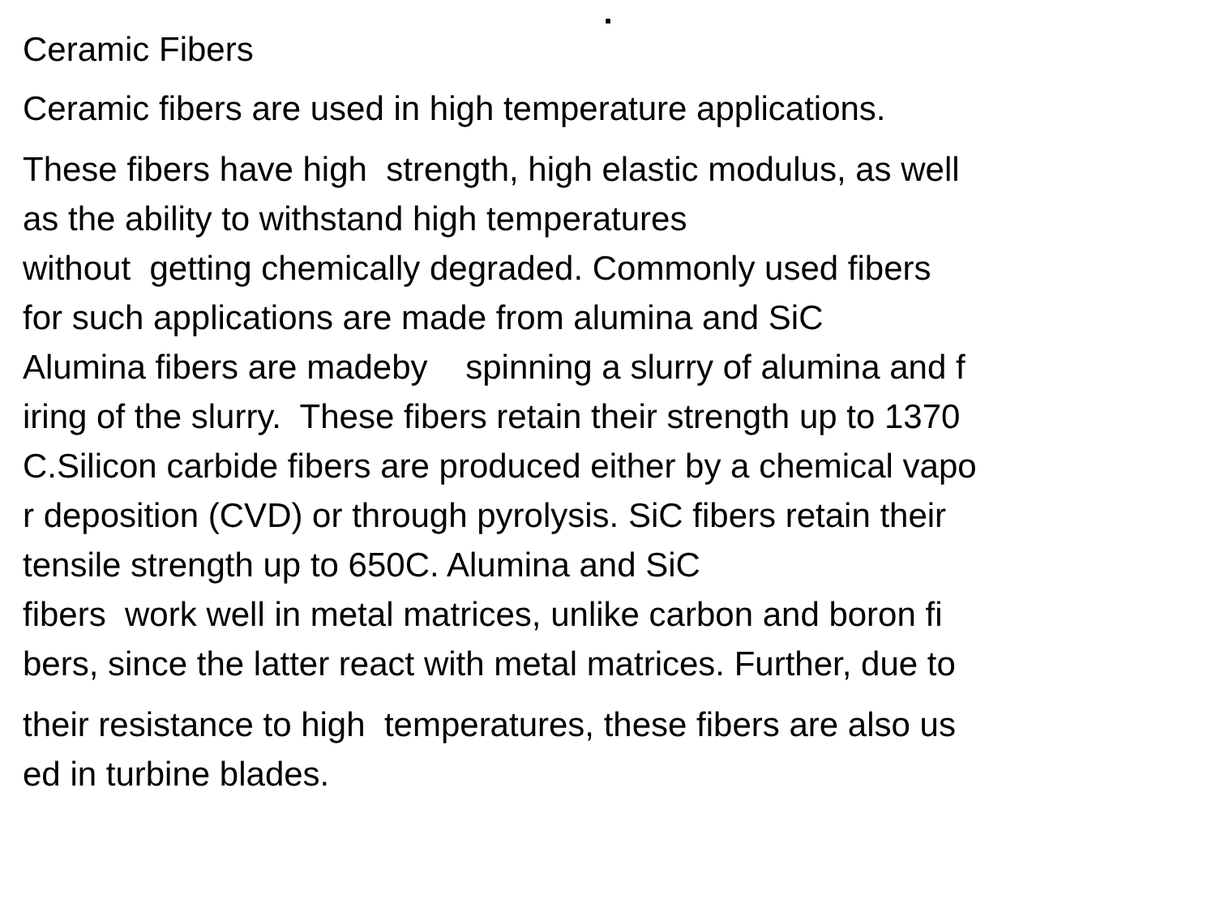.
Ceramic Fibers
Ceramic fibers are used in high temperature applications.
These fibers have high strength, high elastic modulus, as well as the ability to withstand high temperatures without getting chemically degraded. Commonly used fibers for such applications are made from alumina and SiC Alumina fibers are madeby spinning a slurry of alumina and f iring of the slurry. These fibers retain their strength up to 1370 C.Silicon carbide fibers are produced either by a chemical vapo r deposition (CVD) or through pyrolysis. SiC fibers retain their tensile strength up to 650C. Alumina and SiC fibers work well in metal matrices, unlike carbon and boron fi bers, since the latter react with metal matrices. Further, due to
their resistance to high temperatures, these fibers are also us ed in turbine blades.